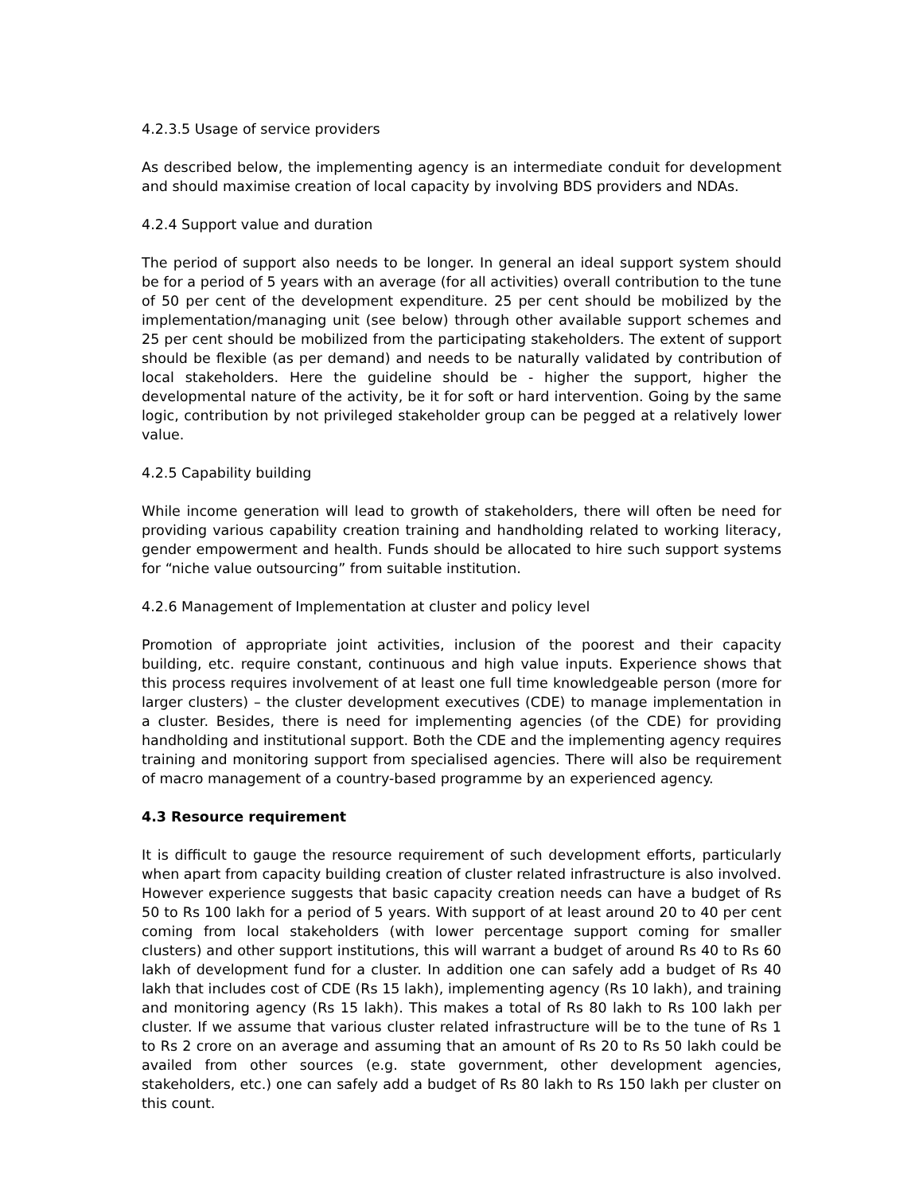4.2.3.5 Usage of service providers
As described below, the implementing agency is an intermediate conduit for development and should maximise creation of local capacity by involving BDS providers and NDAs.
4.2.4 Support value and duration
The period of support also needs to be longer. In general an ideal support system should be for a period of 5 years with an average (for all activities) overall contribution to the tune of 50 per cent of the development expenditure. 25 per cent should be mobilized by the implementation/managing unit (see below) through other available support schemes and 25 per cent should be mobilized from the participating stakeholders. The extent of support should be flexible (as per demand) and needs to be naturally validated by contribution of local stakeholders. Here the guideline should be - higher the support, higher the developmental nature of the activity, be it for soft or hard intervention. Going by the same logic, contribution by not privileged stakeholder group can be pegged at a relatively lower value.
4.2.5 Capability building
While income generation will lead to growth of stakeholders, there will often be need for providing various capability creation training and handholding related to working literacy, gender empowerment and health. Funds should be allocated to hire such support systems for “niche value outsourcing” from suitable institution.
4.2.6 Management of Implementation at cluster and policy level
Promotion of appropriate joint activities, inclusion of the poorest and their capacity building, etc. require constant, continuous and high value inputs. Experience shows that this process requires involvement of at least one full time knowledgeable person (more for larger clusters) – the cluster development executives (CDE) to manage implementation in a cluster. Besides, there is need for implementing agencies (of the CDE) for providing handholding and institutional support. Both the CDE and the implementing agency requires training and monitoring support from specialised agencies. There will also be requirement of macro management of a country-based programme by an experienced agency.
4.3 Resource requirement
It is difficult to gauge the resource requirement of such development efforts, particularly when apart from capacity building creation of cluster related infrastructure is also involved. However experience suggests that basic capacity creation needs can have a budget of Rs 50 to Rs 100 lakh for a period of 5 years. With support of at least around 20 to 40 per cent coming from local stakeholders (with lower percentage support coming for smaller clusters) and other support institutions, this will warrant a budget of around Rs 40 to Rs 60 lakh of development fund for a cluster. In addition one can safely add a budget of Rs 40 lakh that includes cost of CDE (Rs 15 lakh), implementing agency (Rs 10 lakh), and training and monitoring agency (Rs 15 lakh). This makes a total of Rs 80 lakh to Rs 100 lakh per cluster. If we assume that various cluster related infrastructure will be to the tune of Rs 1 to Rs 2 crore on an average and assuming that an amount of Rs 20 to Rs 50 lakh could be availed from other sources (e.g. state government, other development agencies, stakeholders, etc.) one can safely add a budget of Rs 80 lakh to Rs 150 lakh per cluster on this count.